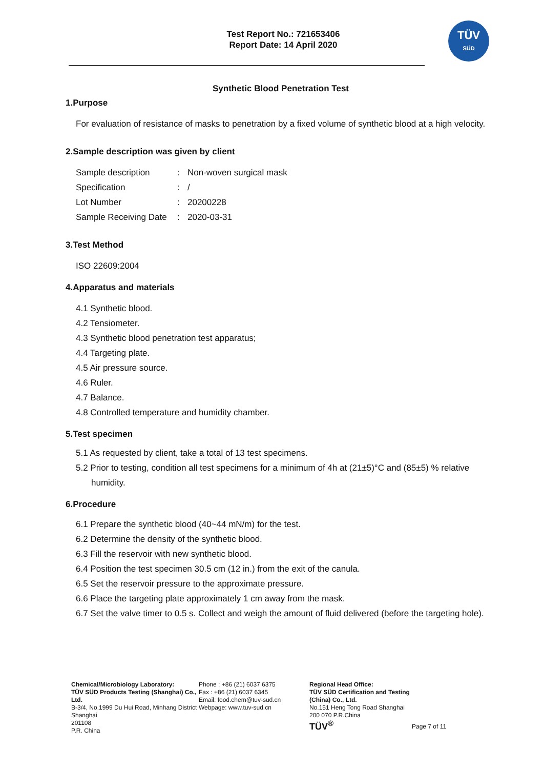Test Report No.: 721653406
Report Date: 14 April 2020
TÜV
SÜD
Synthetic Blood Penetration Test
1.Purpose
For evaluation of resistance of masks to penetration by a fixed volume of synthetic blood at a high velocity.
2.Sample description was given by client
Sample description: Non-woven surgical mask
Specification: /
Lot Number: 20200228
Sample Receiving Date: 2020-03-31
3.Test Method
ISO 22609:2004
4.Apparatus and materials
4.1 Synthetic blood.
4.2 Tensiometer.
4.3 Synthetic blood penetration test apparatus;
4.4 Targeting plate.
4.5 Air pressure source.
4.6 Ruler.
4.7 Balance.
4.8 Controlled temperature and humidity chamber.
5.Test specimen
5.1 As requested by client, take a total of 13 test specimens.
5.2 Prior to testing, condition all test specimens for a minimum of 4h at (21±5)°C and (85±5) % relative humidity.
6.Procedure
6.1 Prepare the synthetic blood (40~44 mN/m) for the test.
6.2 Determine the density of the synthetic blood.
6.3 Fill the reservoir with new synthetic blood.
6.4 Position the test specimen 30.5 cm (12 in.) from the exit of the canula.
6.5 Set the reservoir pressure to the approximate pressure.
6.6 Place the targeting plate approximately 1 cm away from the mask.
6.7 Set the valve timer to 0.5 s. Collect and weigh the amount of fluid delivered (before the targeting hole).
Chemical/Microbiology Laboratory:
TÜV SÜD Products Testing (Shanghai) Co., Ltd.
B-3/4, No.1999 Du Hui Road, Minhang District Shanghai
201108
P.R. China
Phone : +86 (21) 6037 6375
Fax : +86 (21) 6037 6345
Email: food.chem@tuv-sud.cn
Webpage: www.tuv-sud.cn
Regional Head Office:
TÜV SÜD Certification and Testing (China) Co., Ltd.
No.151 Heng Tong Road Shanghai
200 070 P.R.China
TÜV<sup>®</sup>
Page 7 of 11